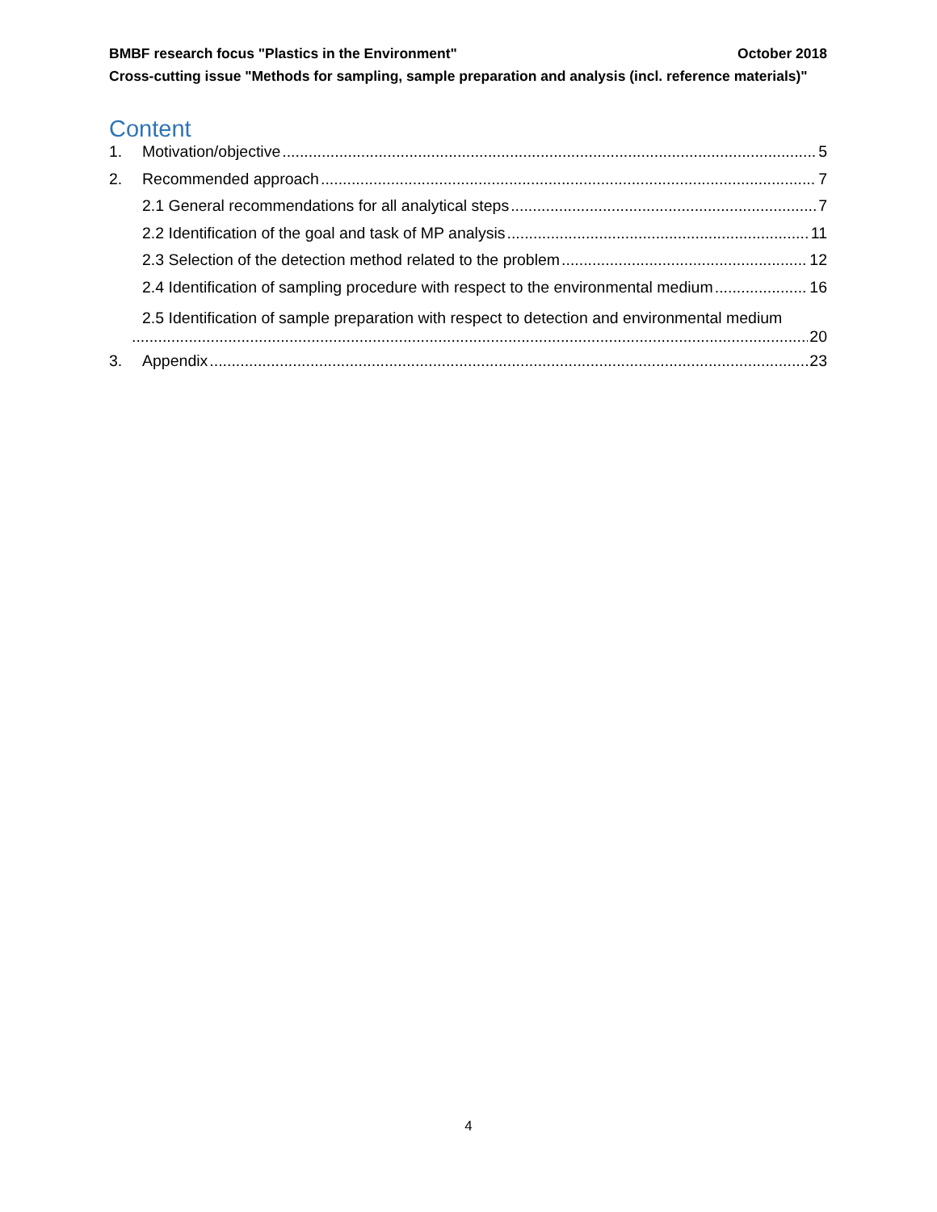BMBF research focus "Plastics in the Environment" October 2018
Cross-cutting issue "Methods for sampling, sample preparation and analysis (incl. reference materials)"
Content
1. Motivation/objective 5
2. Recommended approach 7
2.1 General recommendations for all analytical steps 7
2.2 Identification of the goal and task of MP analysis 11
2.3 Selection of the detection method related to the problem 12
2.4 Identification of sampling procedure with respect to the environmental medium 16
2.5 Identification of sample preparation with respect to detection and environmental medium
20
3. Appendix 23
4